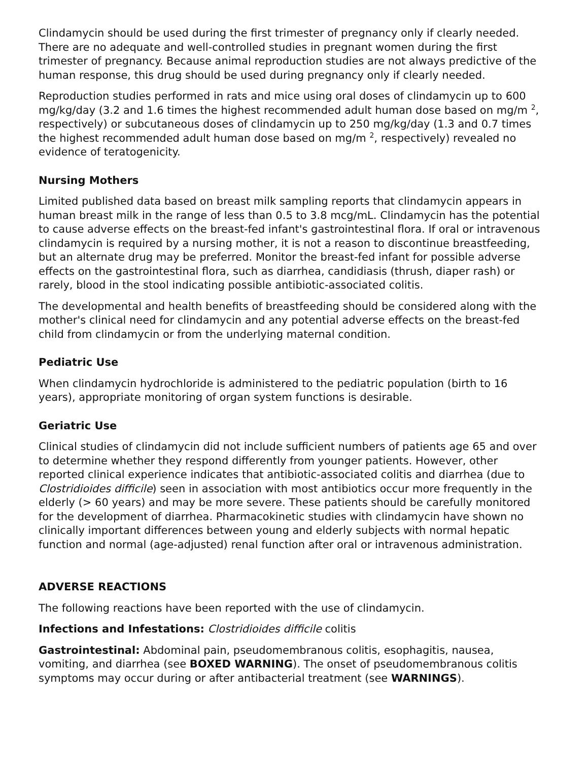Clindamycin should be used during the first trimester of pregnancy only if clearly needed. There are no adequate and well-controlled studies in pregnant women during the first trimester of pregnancy. Because animal reproduction studies are not always predictive of the human response, this drug should be used during pregnancy only if clearly needed.
Reproduction studies performed in rats and mice using oral doses of clindamycin up to 600 mg/kg/day (3.2 and 1.6 times the highest recommended adult human dose based on mg/m <sup>2</sup>, respectively) or subcutaneous doses of clindamycin up to 250 mg/kg/day (1.3 and 0.7 times the highest recommended adult human dose based on mg/m <sup>2</sup>, respectively) revealed no evidence of teratogenicity.
Nursing Mothers
Limited published data based on breast milk sampling reports that clindamycin appears in human breast milk in the range of less than 0.5 to 3.8 mcg/mL. Clindamycin has the potential to cause adverse effects on the breast-fed infant's gastrointestinal flora. If oral or intravenous clindamycin is required by a nursing mother, it is not a reason to discontinue breastfeeding, but an alternate drug may be preferred. Monitor the breast-fed infant for possible adverse effects on the gastrointestinal flora, such as diarrhea, candidiasis (thrush, diaper rash) or rarely, blood in the stool indicating possible antibiotic-associated colitis.
The developmental and health benefits of breastfeeding should be considered along with the mother's clinical need for clindamycin and any potential adverse effects on the breast-fed child from clindamycin or from the underlying maternal condition.
Pediatric Use
When clindamycin hydrochloride is administered to the pediatric population (birth to 16 years), appropriate monitoring of organ system functions is desirable.
Geriatric Use
Clinical studies of clindamycin did not include sufficient numbers of patients age 65 and over to determine whether they respond differently from younger patients. However, other reported clinical experience indicates that antibiotic-associated colitis and diarrhea (due to Clostridioides difficile) seen in association with most antibiotics occur more frequently in the elderly (> 60 years) and may be more severe. These patients should be carefully monitored for the development of diarrhea. Pharmacokinetic studies with clindamycin have shown no clinically important differences between young and elderly subjects with normal hepatic function and normal (age-adjusted) renal function after oral or intravenous administration.
ADVERSE REACTIONS
The following reactions have been reported with the use of clindamycin.
Infections and Infestations: Clostridioides difficile colitis
Gastrointestinal: Abdominal pain, pseudomembranous colitis, esophagitis, nausea, vomiting, and diarrhea (see BOXED WARNING). The onset of pseudomembranous colitis symptoms may occur during or after antibacterial treatment (see WARNINGS).